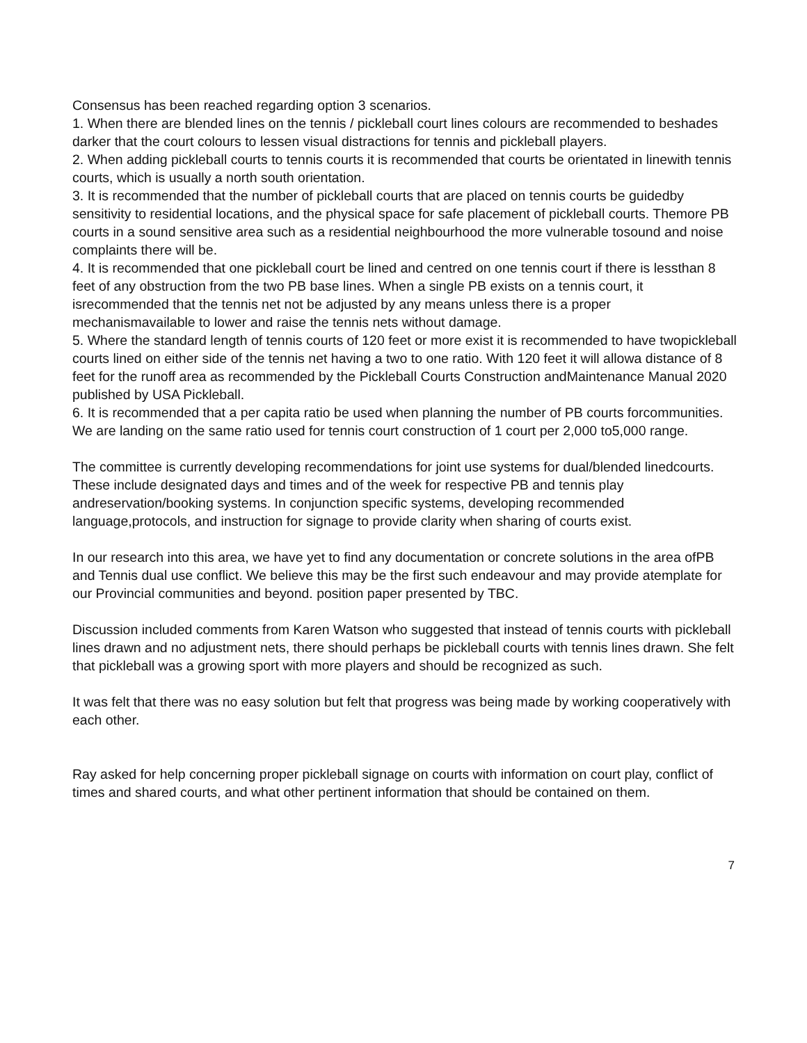Consensus has been reached regarding option 3 scenarios.
1. When there are blended lines on the tennis / pickleball court lines colours are recommended to beshades darker that the court colours to lessen visual distractions for tennis and pickleball players.
2. When adding pickleball courts to tennis courts it is recommended that courts be orientated in linewith tennis courts, which is usually a north south orientation.
3. It is recommended that the number of pickleball courts that are placed on tennis courts be guidedby sensitivity to residential locations, and the physical space for safe placement of pickleball courts. Themore PB courts in a sound sensitive area such as a residential neighbourhood the more vulnerable tosound and noise complaints there will be.
4. It is recommended that one pickleball court be lined and centred on one tennis court if there is lessthan 8 feet of any obstruction from the two PB base lines. When a single PB exists on a tennis court, it isrecommended that the tennis net not be adjusted by any means unless there is a proper mechanismavailable to lower and raise the tennis nets without damage.
5. Where the standard length of tennis courts of 120 feet or more exist it is recommended to have twopickleball courts lined on either side of the tennis net having a two to one ratio. With 120 feet it will allowa distance of 8 feet for the runoff area as recommended by the Pickleball Courts Construction andMaintenance Manual 2020 published by USA Pickleball.
6. It is recommended that a per capita ratio be used when planning the number of PB courts forcommunities. We are landing on the same ratio used for tennis court construction of 1 court per 2,000 to5,000 range.
The committee is currently developing recommendations for joint use systems for dual/blended linedcourts. These include designated days and times and of the week for respective PB and tennis play andreservation/booking systems. In conjunction specific systems, developing recommended language,protocols, and instruction for signage to provide clarity when sharing of courts exist.
In our research into this area, we have yet to find any documentation or concrete solutions in the area ofPB and Tennis dual use conflict. We believe this may be the first such endeavour and may provide atemplate for our Provincial communities and beyond. position paper presented by TBC.
Discussion included comments from Karen Watson who suggested that instead of tennis courts with pickleball lines drawn and no adjustment nets, there should perhaps be pickleball courts with tennis lines drawn. She felt that pickleball was a growing sport with more players and should be recognized as such.
It was felt that there was no easy solution but felt that progress was being made by working cooperatively with each other.
Ray asked for help concerning proper pickleball signage on courts with information on court play, conflict of times and shared courts, and what other pertinent information that should be contained on them.
7